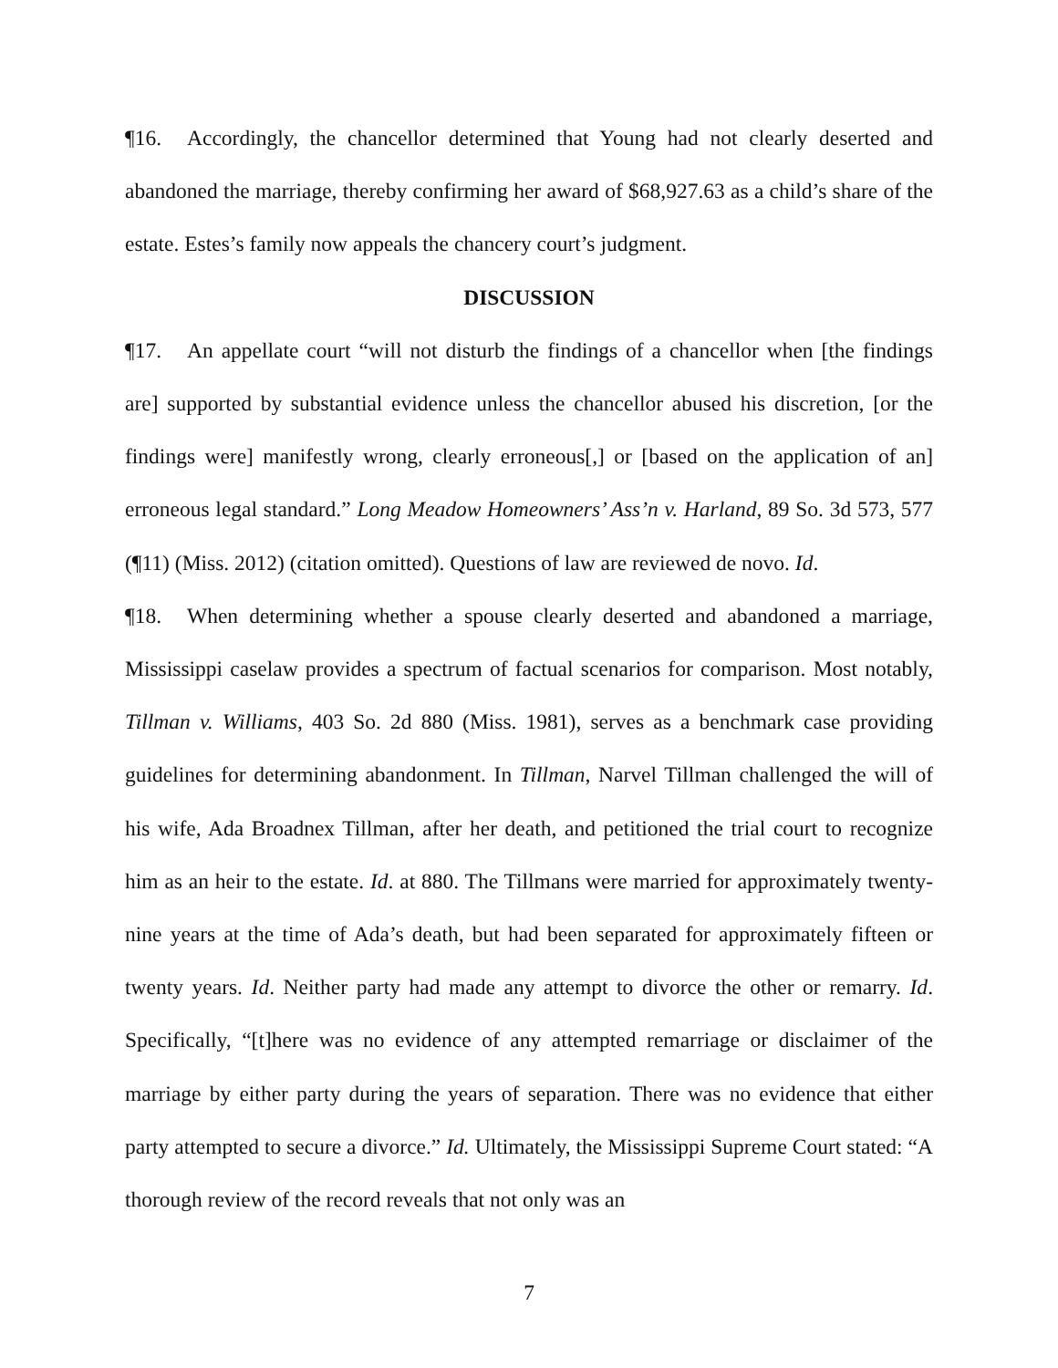¶16. Accordingly, the chancellor determined that Young had not clearly deserted and abandoned the marriage, thereby confirming her award of $68,927.63 as a child’s share of the estate. Estes’s family now appeals the chancery court’s judgment.
DISCUSSION
¶17. An appellate court “will not disturb the findings of a chancellor when [the findings are] supported by substantial evidence unless the chancellor abused his discretion, [or the findings were] manifestly wrong, clearly erroneous[,] or [based on the application of an] erroneous legal standard.” Long Meadow Homeowners’ Ass’n v. Harland, 89 So. 3d 573, 577 (¶11) (Miss. 2012) (citation omitted). Questions of law are reviewed de novo. Id.
¶18. When determining whether a spouse clearly deserted and abandoned a marriage, Mississippi caselaw provides a spectrum of factual scenarios for comparison. Most notably, Tillman v. Williams, 403 So. 2d 880 (Miss. 1981), serves as a benchmark case providing guidelines for determining abandonment. In Tillman, Narvel Tillman challenged the will of his wife, Ada Broadnex Tillman, after her death, and petitioned the trial court to recognize him as an heir to the estate. Id. at 880. The Tillmans were married for approximately twenty-nine years at the time of Ada’s death, but had been separated for approximately fifteen or twenty years. Id. Neither party had made any attempt to divorce the other or remarry. Id. Specifically, “[t]here was no evidence of any attempted remarriage or disclaimer of the marriage by either party during the years of separation. There was no evidence that either party attempted to secure a divorce.” Id. Ultimately, the Mississippi Supreme Court stated: “A thorough review of the record reveals that not only was an
7